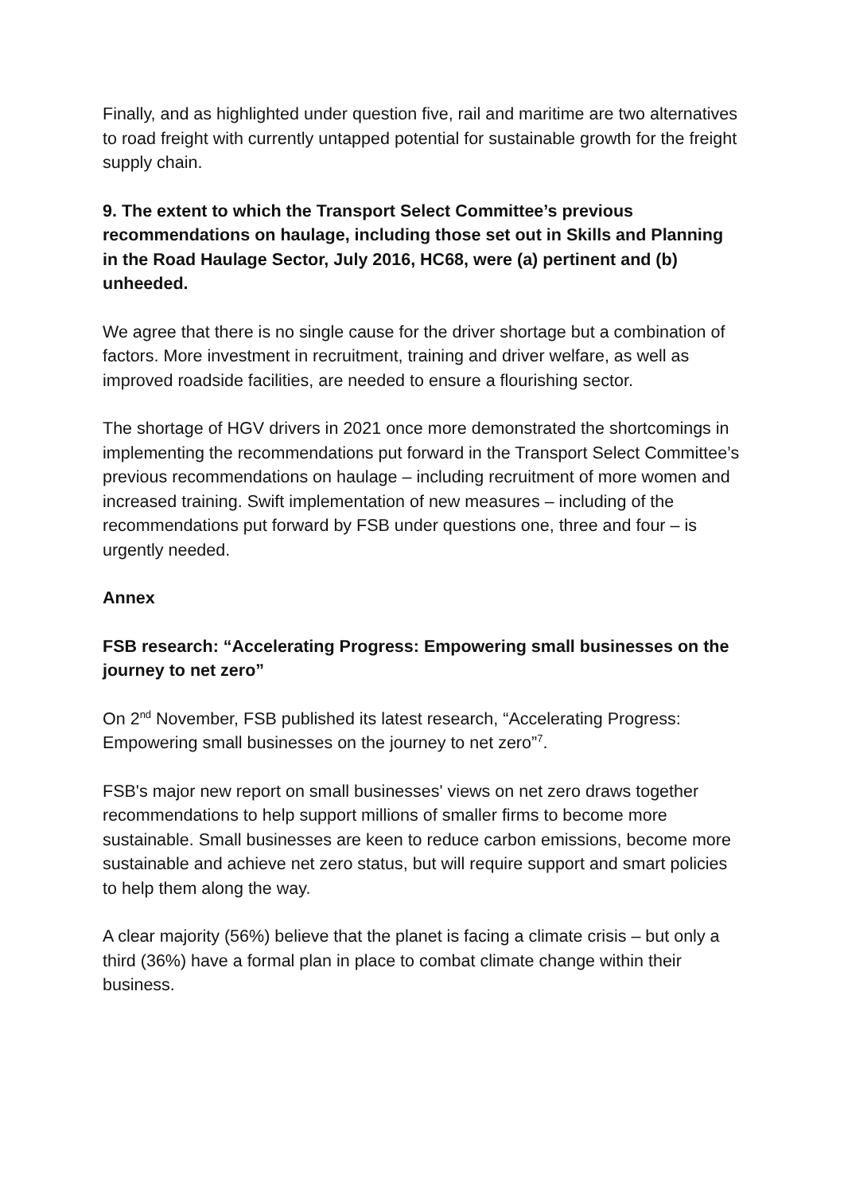Finally, and as highlighted under question five, rail and maritime are two alternatives to road freight with currently untapped potential for sustainable growth for the freight supply chain.
9. The extent to which the Transport Select Committee’s previous recommendations on haulage, including those set out in Skills and Planning in the Road Haulage Sector, July 2016, HC68, were (a) pertinent and (b) unheeded.
We agree that there is no single cause for the driver shortage but a combination of factors. More investment in recruitment, training and driver welfare, as well as improved roadside facilities, are needed to ensure a flourishing sector.
The shortage of HGV drivers in 2021 once more demonstrated the shortcomings in implementing the recommendations put forward in the Transport Select Committee’s previous recommendations on haulage – including recruitment of more women and increased training. Swift implementation of new measures – including of the recommendations put forward by FSB under questions one, three and four – is urgently needed.
Annex
FSB research: “Accelerating Progress: Empowering small businesses on the journey to net zero”
On 2<sup>nd</sup> November, FSB published its latest research, “Accelerating Progress: Empowering small businesses on the journey to net zero”<sup>7</sup>.
FSB's major new report on small businesses' views on net zero draws together recommendations to help support millions of smaller firms to become more sustainable. Small businesses are keen to reduce carbon emissions, become more sustainable and achieve net zero status, but will require support and smart policies to help them along the way.
A clear majority (56%) believe that the planet is facing a climate crisis – but only a third (36%) have a formal plan in place to combat climate change within their business.